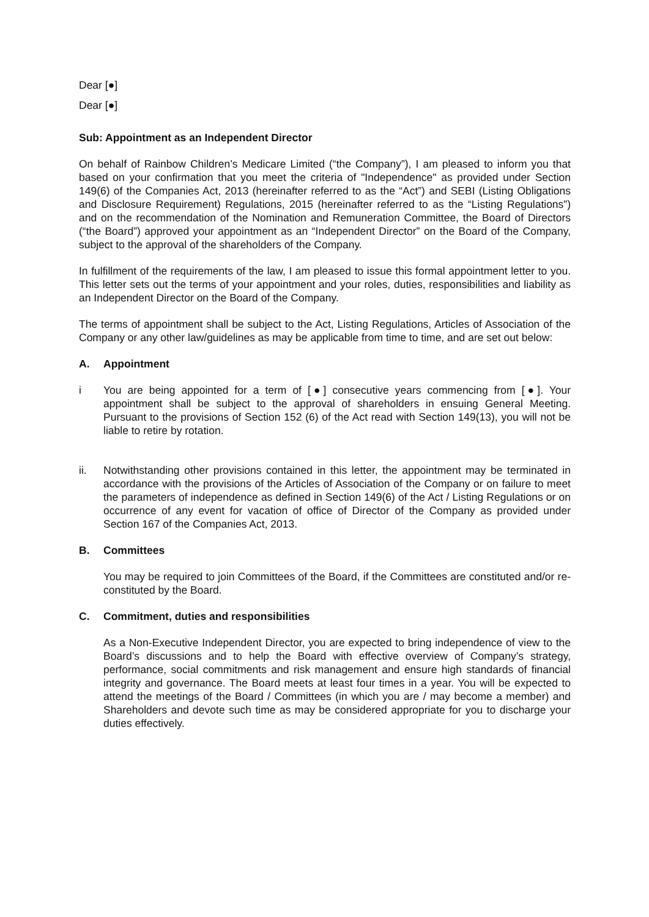Dear [●]
Dear [●]
Sub: Appointment as an Independent Director
On behalf of Rainbow Children’s Medicare Limited (“the Company”), I am pleased to inform you that based on your confirmation that you meet the criteria of "Independence" as provided under Section 149(6) of the Companies Act, 2013 (hereinafter referred to as the “Act”) and SEBI (Listing Obligations and Disclosure Requirement) Regulations, 2015 (hereinafter referred to as the “Listing Regulations”) and on the recommendation of the Nomination and Remuneration Committee, the Board of Directors (“the Board”) approved your appointment as an “Independent Director” on the Board of the Company, subject to the approval of the shareholders of the Company.
In fulfillment of the requirements of the law, I am pleased to issue this formal appointment letter to you. This letter sets out the terms of your appointment and your roles, duties, responsibilities and liability as an Independent Director on the Board of the Company.
The terms of appointment shall be subject to the Act, Listing Regulations, Articles of Association of the Company or any other law/guidelines as may be applicable from time to time, and are set out below:
A. Appointment
i You are being appointed for a term of [●] consecutive years commencing from [●]. Your appointment shall be subject to the approval of shareholders in ensuing General Meeting. Pursuant to the provisions of Section 152 (6) of the Act read with Section 149(13), you will not be liable to retire by rotation.
ii. Notwithstanding other provisions contained in this letter, the appointment may be terminated in accordance with the provisions of the Articles of Association of the Company or on failure to meet the parameters of independence as defined in Section 149(6) of the Act / Listing Regulations or on occurrence of any event for vacation of office of Director of the Company as provided under Section 167 of the Companies Act, 2013.
B. Committees
You may be required to join Committees of the Board, if the Committees are constituted and/or re-constituted by the Board.
C. Commitment, duties and responsibilities
As a Non-Executive Independent Director, you are expected to bring independence of view to the Board’s discussions and to help the Board with effective overview of Company’s strategy, performance, social commitments and risk management and ensure high standards of financial integrity and governance. The Board meets at least four times in a year. You will be expected to attend the meetings of the Board / Committees (in which you are / may become a member) and Shareholders and devote such time as may be considered appropriate for you to discharge your duties effectively.